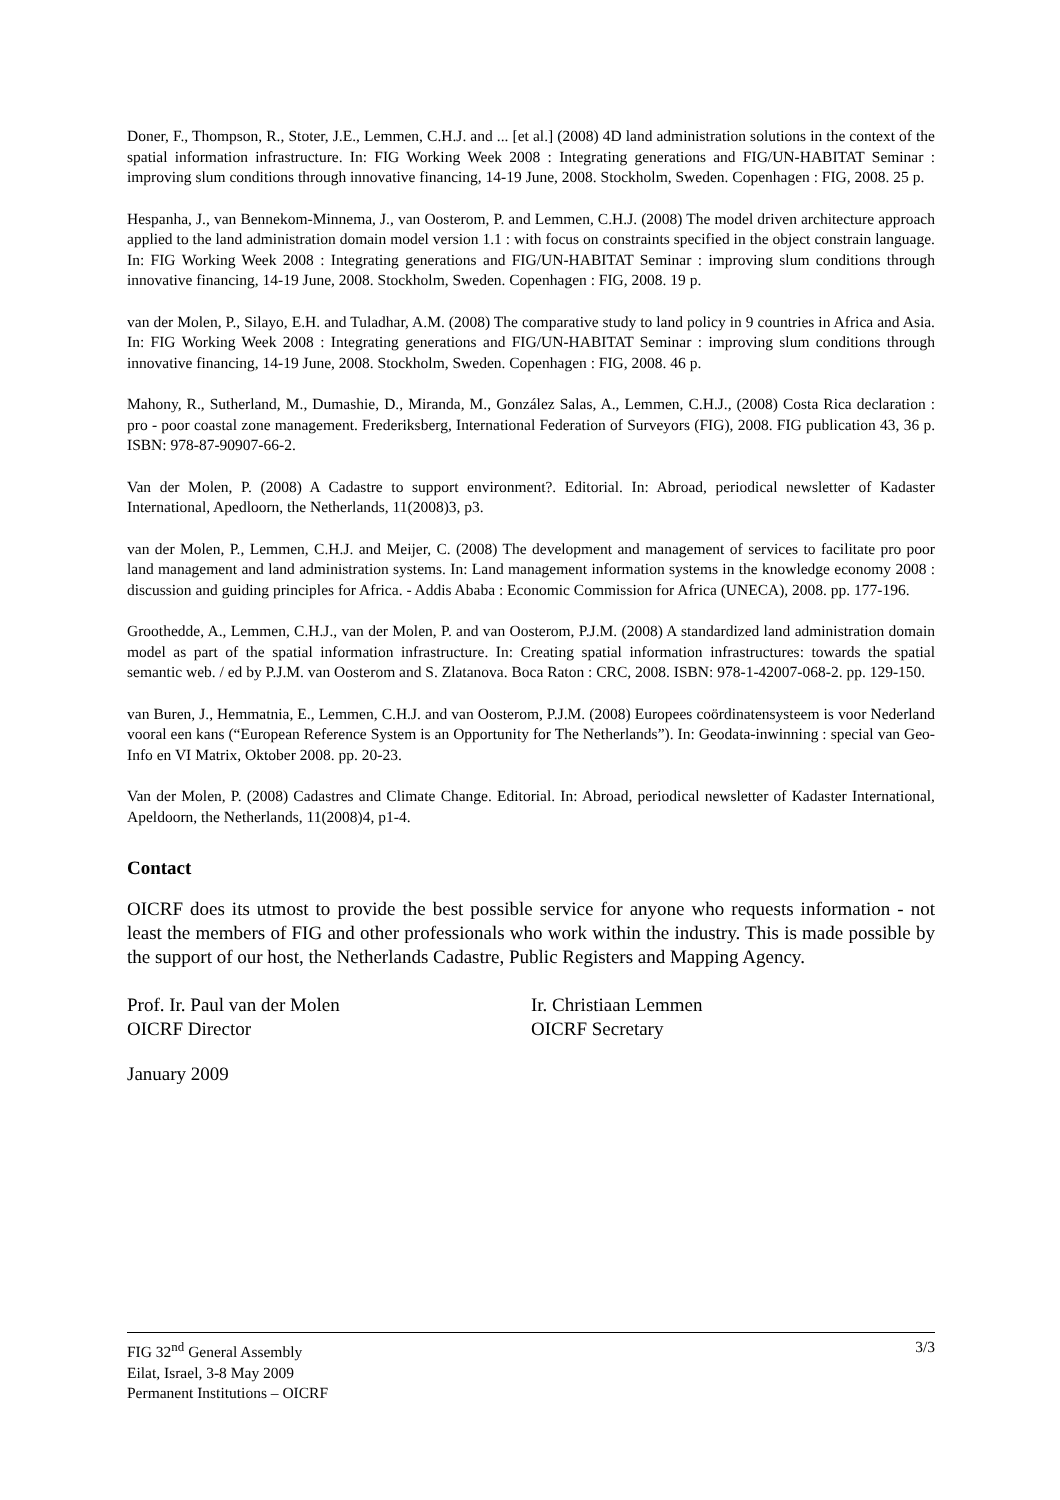Doner, F., Thompson, R., Stoter, J.E., Lemmen, C.H.J. and ... [et al.] (2008) 4D land administration solutions in the context of the spatial information infrastructure. In: FIG Working Week 2008 : Integrating generations and FIG/UN-HABITAT Seminar : improving slum conditions through innovative financing, 14-19 June, 2008. Stockholm, Sweden. Copenhagen : FIG, 2008. 25 p.
Hespanha, J., van Bennekom-Minnema, J., van Oosterom, P. and Lemmen, C.H.J. (2008) The model driven architecture approach applied to the land administration domain model version 1.1 : with focus on constraints specified in the object constrain language. In: FIG Working Week 2008 : Integrating generations and FIG/UN-HABITAT Seminar : improving slum conditions through innovative financing, 14-19 June, 2008. Stockholm, Sweden. Copenhagen : FIG, 2008. 19 p.
van der Molen, P., Silayo, E.H. and Tuladhar, A.M. (2008) The comparative study to land policy in 9 countries in Africa and Asia. In: FIG Working Week 2008 : Integrating generations and FIG/UN-HABITAT Seminar : improving slum conditions through innovative financing, 14-19 June, 2008. Stockholm, Sweden. Copenhagen : FIG, 2008. 46 p.
Mahony, R., Sutherland, M., Dumashie, D., Miranda, M., González Salas, A., Lemmen, C.H.J., (2008) Costa Rica declaration : pro - poor coastal zone management. Frederiksberg, International Federation of Surveyors (FIG), 2008. FIG publication 43, 36 p. ISBN: 978-87-90907-66-2.
Van der Molen, P. (2008) A Cadastre to support environment?. Editorial. In: Abroad, periodical newsletter of Kadaster International, Apedloorn, the Netherlands, 11(2008)3, p3.
van der Molen, P., Lemmen, C.H.J. and Meijer, C. (2008) The development and management of services to facilitate pro poor land management and land administration systems. In: Land management information systems in the knowledge economy 2008 : discussion and guiding principles for Africa. - Addis Ababa : Economic Commission for Africa (UNECA), 2008. pp. 177-196.
Groothedde, A., Lemmen, C.H.J., van der Molen, P. and van Oosterom, P.J.M. (2008) A standardized land administration domain model as part of the spatial information infrastructure. In: Creating spatial information infrastructures: towards the spatial semantic web. / ed by P.J.M. van Oosterom and S. Zlatanova. Boca Raton : CRC, 2008. ISBN: 978-1-42007-068-2. pp. 129-150.
van Buren, J., Hemmatnia, E., Lemmen, C.H.J. and van Oosterom, P.J.M. (2008) Europees coördinatensysteem is voor Nederland vooral een kans (“European Reference System is an Opportunity for The Netherlands”). In: Geodata-inwinning : special van Geo-Info en VI Matrix, Oktober 2008. pp. 20-23.
Van der Molen, P. (2008) Cadastres and Climate Change. Editorial. In: Abroad, periodical newsletter of Kadaster International, Apeldoorn, the Netherlands, 11(2008)4, p1-4.
Contact
OICRF does its utmost to provide the best possible service for anyone who requests information - not least the members of FIG and other professionals who work within the industry. This is made possible by the support of our host, the Netherlands Cadastre, Public Registers and Mapping Agency.
Prof. Ir. Paul van der Molen
OICRF Director
Ir. Christiaan Lemmen
OICRF Secretary
January 2009
FIG 32<sup>nd</sup> General Assembly
Eilat, Israel, 3-8 May 2009
Permanent Institutions – OICRF
3/3